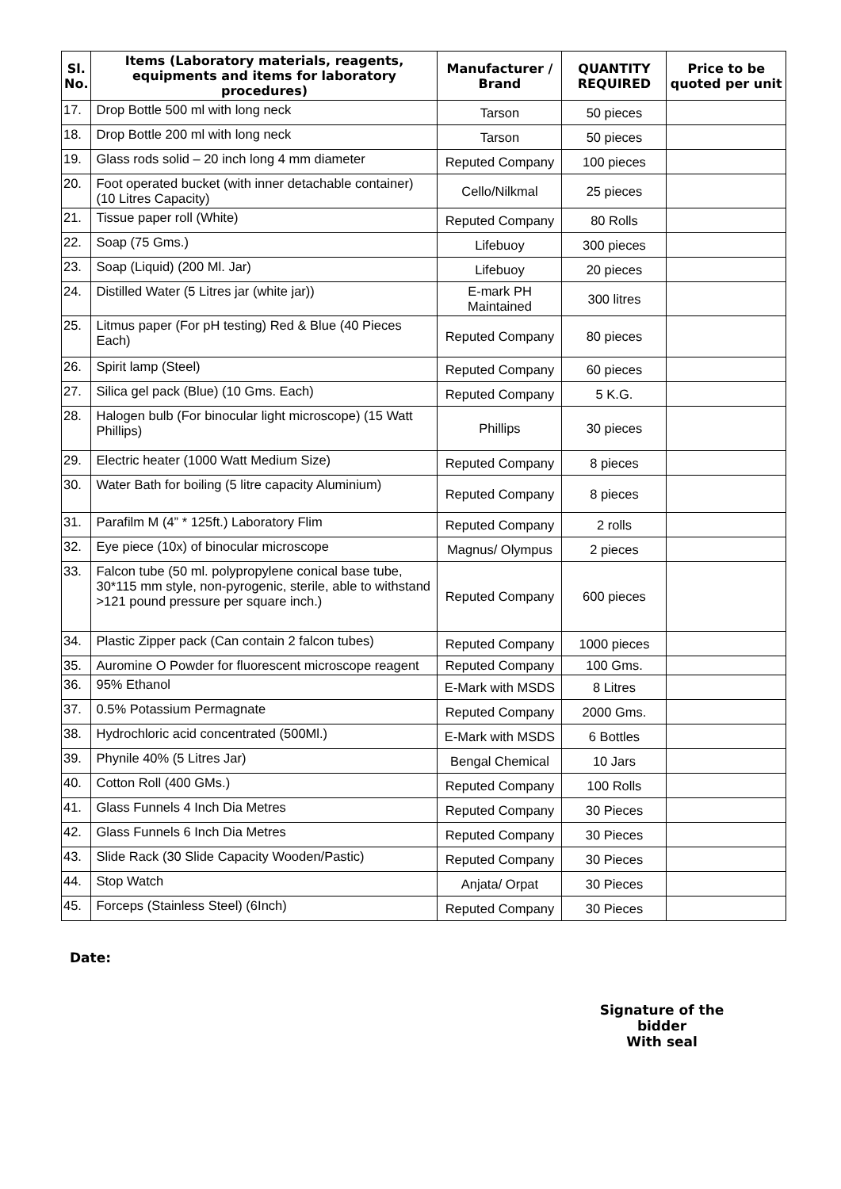| Sl. No. | Items (Laboratory materials, reagents, equipments and items for laboratory procedures) | Manufacturer / Brand | QUANTITY REQUIRED | Price to be quoted per unit |
| --- | --- | --- | --- | --- |
| 17. | Drop Bottle 500 ml with long neck | Tarson | 50 pieces | |
| 18. | Drop Bottle 200 ml with long neck | Tarson | 50 pieces | |
| 19. | Glass rods solid – 20 inch long 4 mm diameter | Reputed Company | 100 pieces | |
| 20. | Foot operated bucket (with inner detachable container) (10 Litres Capacity) | Cello/Nilkmal | 25 pieces | |
| 21. | Tissue paper roll (White) | Reputed Company | 80 Rolls | |
| 22. | Soap (75 Gms.) | Lifebuoy | 300 pieces | |
| 23. | Soap (Liquid) (200 Ml. Jar) | Lifebuoy | 20 pieces | |
| 24. | Distilled Water (5 Litres jar (white jar)) | E-mark PH Maintained | 300 litres | |
| 25. | Litmus paper (For pH testing) Red & Blue (40 Pieces Each) | Reputed Company | 80 pieces | |
| 26. | Spirit lamp (Steel) | Reputed Company | 60 pieces | |
| 27. | Silica gel pack (Blue) (10 Gms. Each) | Reputed Company | 5 K.G. | |
| 28. | Halogen bulb (For binocular light microscope) (15 Watt Phillips) | Phillips | 30 pieces | |
| 29. | Electric heater (1000 Watt Medium Size) | Reputed Company | 8 pieces | |
| 30. | Water Bath for boiling (5 litre capacity Aluminium) | Reputed Company | 8 pieces | |
| 31. | Parafilm M (4” * 125ft.) Laboratory Flim | Reputed Company | 2 rolls | |
| 32. | Eye piece (10x) of binocular microscope | Magnus/ Olympus | 2 pieces | |
| 33. | Falcon tube (50 ml. polypropylene conical base tube, 30*115 mm style, non-pyrogenic, sterile, able to withstand >121 pound pressure per square inch.) | Reputed Company | 600 pieces | |
| 34. | Plastic Zipper pack (Can contain 2 falcon tubes) | Reputed Company | 1000 pieces | |
| 35. | Auromine O Powder for fluorescent microscope reagent | Reputed Company | 100 Gms. | |
| 36. | 95% Ethanol | E-Mark with MSDS | 8 Litres | |
| 37. | 0.5% Potassium Permagnate | Reputed Company | 2000 Gms. | |
| 38. | Hydrochloric acid concentrated (500Ml.) | E-Mark with MSDS | 6 Bottles | |
| 39. | Phynile 40% (5 Litres Jar) | Bengal Chemical | 10 Jars | |
| 40. | Cotton Roll (400 GMs.) | Reputed Company | 100 Rolls | |
| 41. | Glass Funnels 4 Inch Dia Metres | Reputed Company | 30 Pieces | |
| 42. | Glass Funnels 6 Inch Dia Metres | Reputed Company | 30 Pieces | |
| 43. | Slide Rack (30 Slide Capacity Wooden/Pastic) | Reputed Company | 30 Pieces | |
| 44. | Stop Watch | Anjata/ Orpat | 30 Pieces | |
| 45. | Forceps (Stainless Steel) (6Inch) | Reputed Company | 30 Pieces | |
Date:
Signature of the bidder
With seal